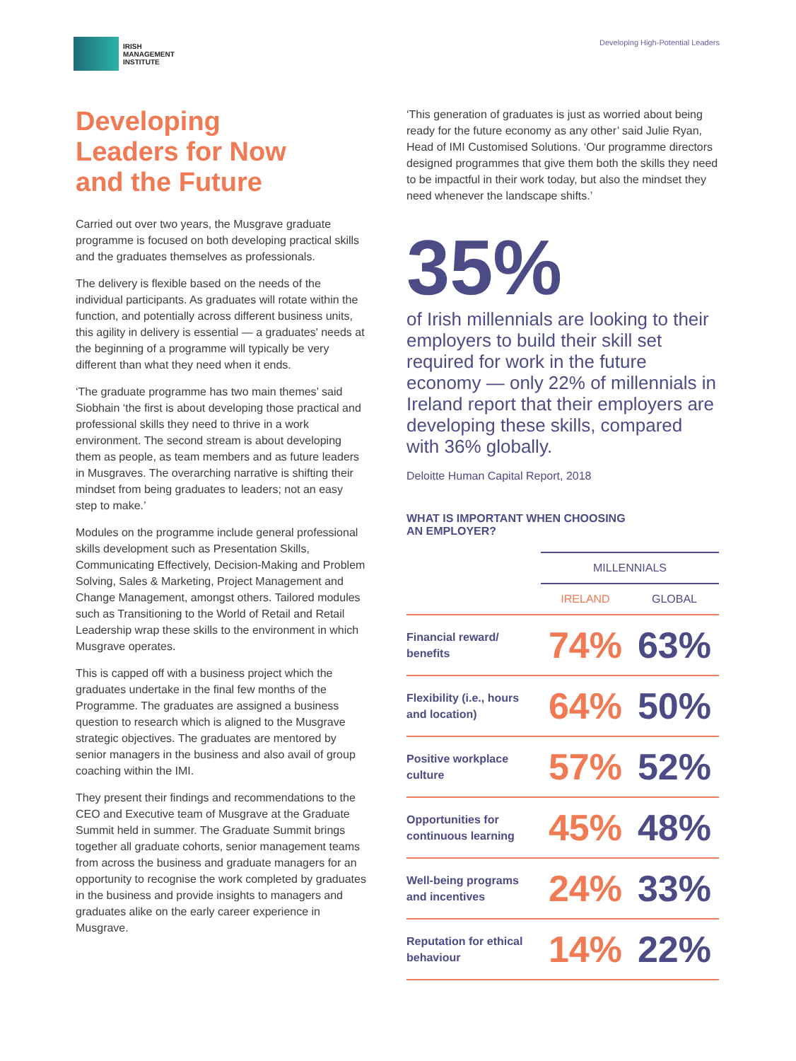IRISH
MANAGEMENT
INSTITUTE
Developing High-Potential Leaders
Developing
Leaders for Now
and the Future
Carried out over two years, the Musgrave graduate programme is focused on both developing practical skills and the graduates themselves as professionals.
The delivery is flexible based on the needs of the individual participants. As graduates will rotate within the function, and potentially across different business units, this agility in delivery is essential — a graduates' needs at the beginning of a programme will typically be very different than what they need when it ends.
‘The graduate programme has two main themes’ said Siobhain ‘the first is about developing those practical and professional skills they need to thrive in a work environment. The second stream is about developing them as people, as team members and as future leaders in Musgraves. The overarching narrative is shifting their mindset from being graduates to leaders; not an easy step to make.’
Modules on the programme include general professional skills development such as Presentation Skills, Communicating Effectively, Decision-Making and Problem Solving, Sales & Marketing, Project Management and Change Management, amongst others. Tailored modules such as Transitioning to the World of Retail and Retail Leadership wrap these skills to the environment in which Musgrave operates.
This is capped off with a business project which the graduates undertake in the final few months of the Programme. The graduates are assigned a business question to research which is aligned to the Musgrave strategic objectives. The graduates are mentored by senior managers in the business and also avail of group coaching within the IMI.
They present their findings and recommendations to the CEO and Executive team of Musgrave at the Graduate Summit held in summer. The Graduate Summit brings together all graduate cohorts, senior management teams from across the business and graduate managers for an opportunity to recognise the work completed by graduates in the business and provide insights to managers and graduates alike on the early career experience in Musgrave.
‘This generation of graduates is just as worried about being ready for the future economy as any other’ said Julie Ryan, Head of IMI Customised Solutions. ‘Our programme directors designed programmes that give them both the skills they need to be impactful in their work today, but also the mindset they need whenever the landscape shifts.’
35%
of Irish millennials are looking to their employers to build their skill set required for work in the future economy — only 22% of millennials in Ireland report that their employers are developing these skills, compared with 36% globally.
Deloitte Human Capital Report, 2018
WHAT IS IMPORTANT WHEN CHOOSING
AN EMPLOYER?
| | MILLENNIALS | |
| --- | --- | --- |
| | IRELAND | GLOBAL |
| Financial reward/ benefits | 74% | 63% |
| Flexibility (i.e., hours and location) | 64% | 50% |
| Positive workplace culture | 57% | 52% |
| Opportunities for continuous learning | 45% | 48% |
| Well-being programs and incentives | 24% | 33% |
| Reputation for ethical behaviour | 14% | 22% |